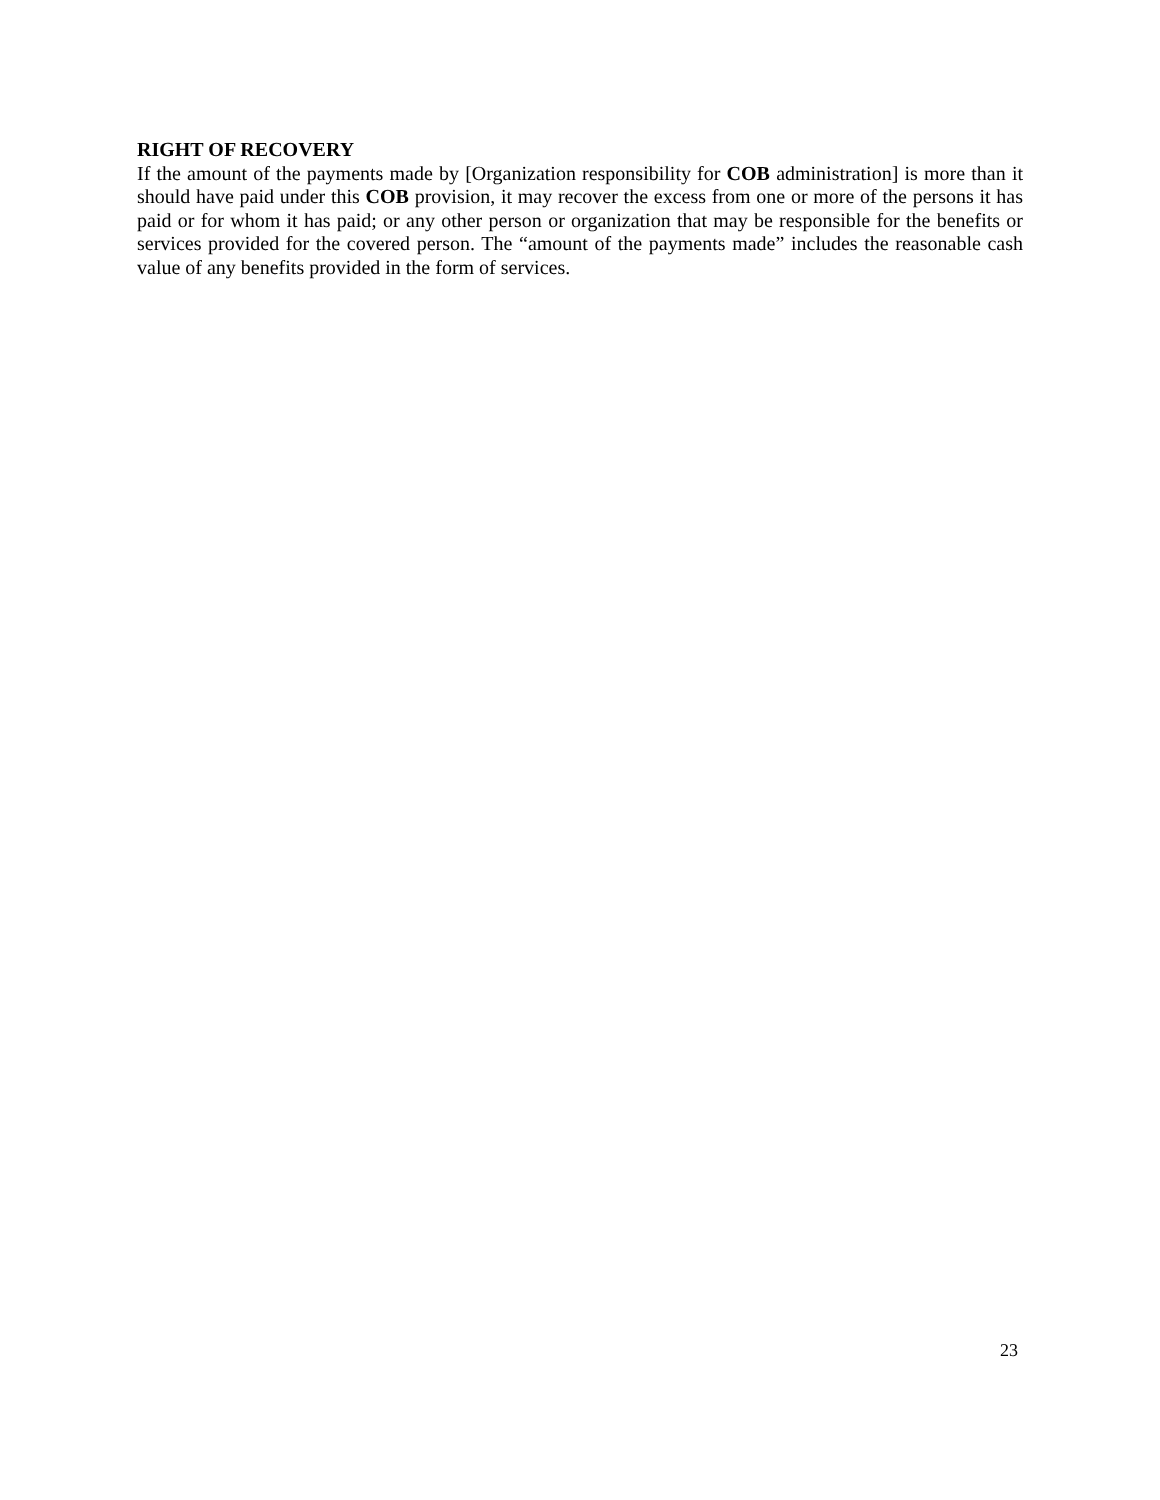RIGHT OF RECOVERY
If the amount of the payments made by [Organization responsibility for COB administration] is more than it should have paid under this COB provision, it may recover the excess from one or more of the persons it has paid or for whom it has paid; or any other person or organization that may be responsible for the benefits or services provided for the covered person. The “amount of the payments made” includes the reasonable cash value of any benefits provided in the form of services.
23